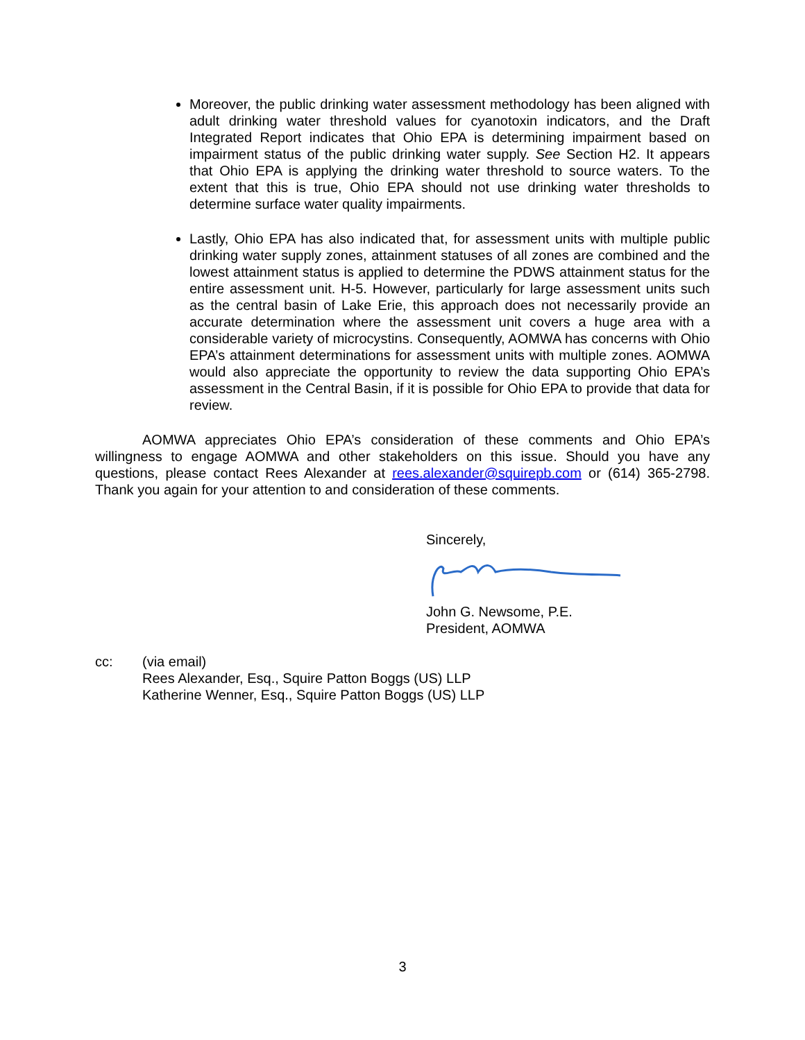Moreover, the public drinking water assessment methodology has been aligned with adult drinking water threshold values for cyanotoxin indicators, and the Draft Integrated Report indicates that Ohio EPA is determining impairment based on impairment status of the public drinking water supply. See Section H2. It appears that Ohio EPA is applying the drinking water threshold to source waters. To the extent that this is true, Ohio EPA should not use drinking water thresholds to determine surface water quality impairments.
Lastly, Ohio EPA has also indicated that, for assessment units with multiple public drinking water supply zones, attainment statuses of all zones are combined and the lowest attainment status is applied to determine the PDWS attainment status for the entire assessment unit. H-5. However, particularly for large assessment units such as the central basin of Lake Erie, this approach does not necessarily provide an accurate determination where the assessment unit covers a huge area with a considerable variety of microcystins. Consequently, AOMWA has concerns with Ohio EPA’s attainment determinations for assessment units with multiple zones. AOMWA would also appreciate the opportunity to review the data supporting Ohio EPA’s assessment in the Central Basin, if it is possible for Ohio EPA to provide that data for review.
AOMWA appreciates Ohio EPA’s consideration of these comments and Ohio EPA’s willingness to engage AOMWA and other stakeholders on this issue. Should you have any questions, please contact Rees Alexander at rees.alexander@squirepb.com or (614) 365-2798. Thank you again for your attention to and consideration of these comments.
Sincerely, John G. Newsome, P.E.
President, AOMWA
cc: (via email)
Rees Alexander, Esq., Squire Patton Boggs (US) LLP
Katherine Wenner, Esq., Squire Patton Boggs (US) LLP
3